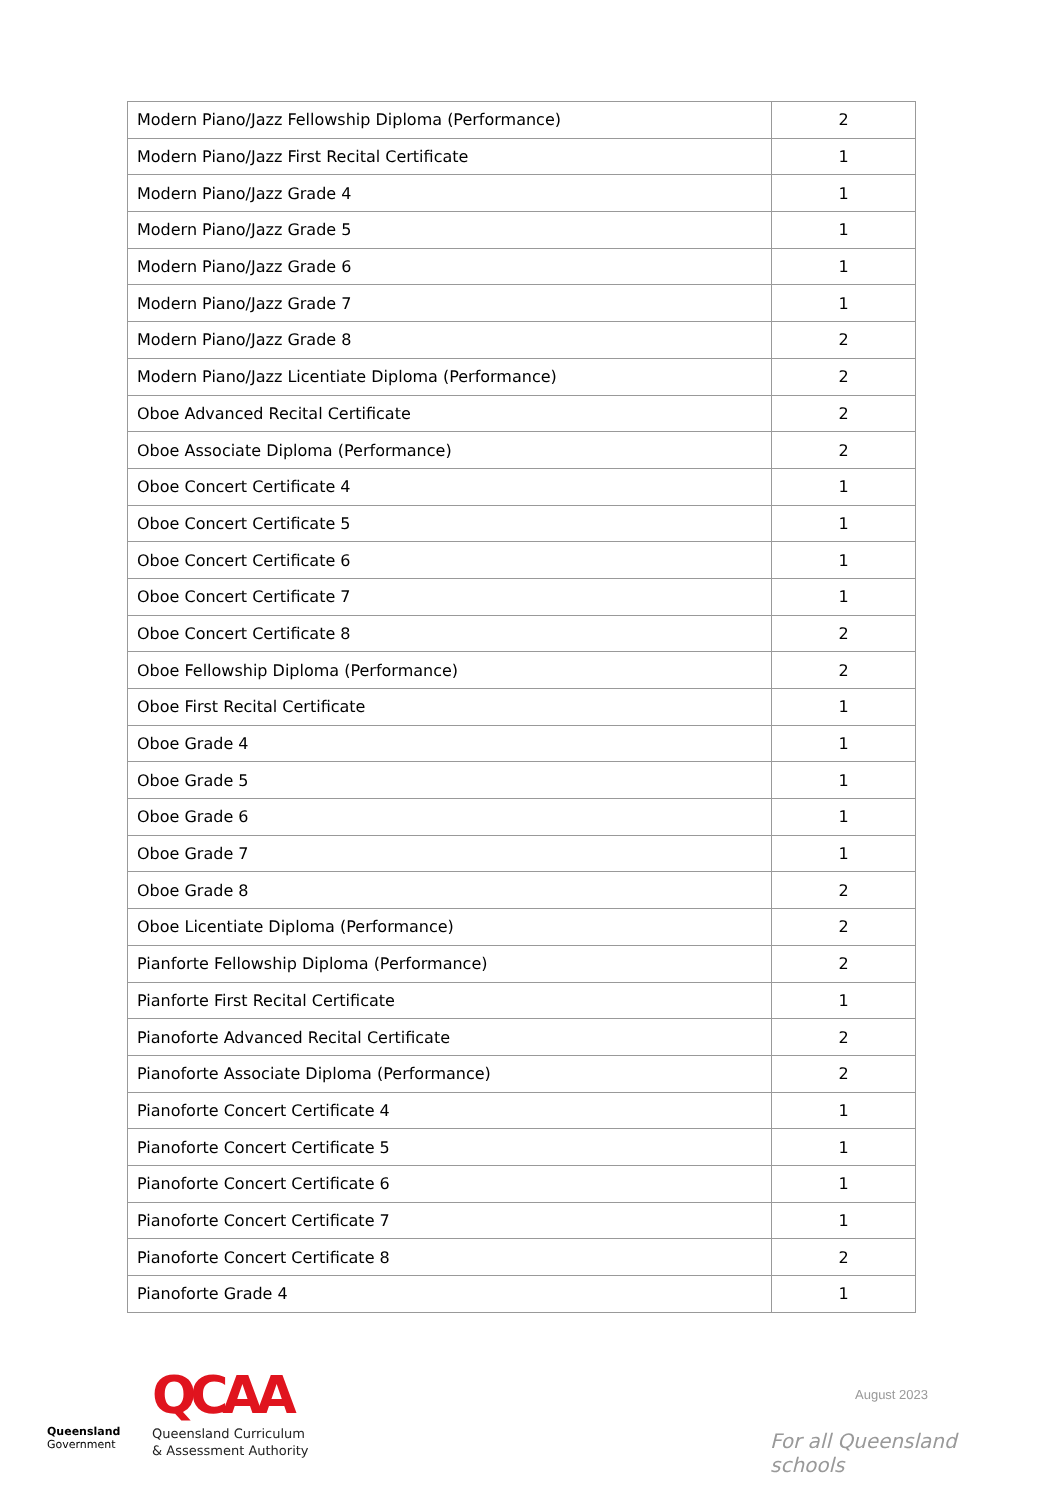| Modern Piano/Jazz Fellowship Diploma (Performance) | 2 |
| Modern Piano/Jazz First Recital Certificate | 1 |
| Modern Piano/Jazz Grade 4 | 1 |
| Modern Piano/Jazz Grade 5 | 1 |
| Modern Piano/Jazz Grade 6 | 1 |
| Modern Piano/Jazz Grade 7 | 1 |
| Modern Piano/Jazz Grade 8 | 2 |
| Modern Piano/Jazz Licentiate Diploma (Performance) | 2 |
| Oboe Advanced Recital Certificate | 2 |
| Oboe Associate Diploma (Performance) | 2 |
| Oboe Concert Certificate 4 | 1 |
| Oboe Concert Certificate 5 | 1 |
| Oboe Concert Certificate 6 | 1 |
| Oboe Concert Certificate 7 | 1 |
| Oboe Concert Certificate 8 | 2 |
| Oboe Fellowship Diploma (Performance) | 2 |
| Oboe First Recital Certificate | 1 |
| Oboe Grade 4 | 1 |
| Oboe Grade 5 | 1 |
| Oboe Grade 6 | 1 |
| Oboe Grade 7 | 1 |
| Oboe Grade 8 | 2 |
| Oboe Licentiate Diploma (Performance) | 2 |
| Pianforte Fellowship Diploma (Performance) | 2 |
| Pianforte First Recital Certificate | 1 |
| Pianoforte Advanced Recital Certificate | 2 |
| Pianoforte Associate Diploma (Performance) | 2 |
| Pianoforte Concert Certificate 4 | 1 |
| Pianoforte Concert Certificate 5 | 1 |
| Pianoforte Concert Certificate 6 | 1 |
| Pianoforte Concert Certificate 7 | 1 |
| Pianoforte Concert Certificate 8 | 2 |
| Pianoforte Grade 4 | 1 |
Queensland
Government
QCAA
Queensland Curriculum
& Assessment Authority
August 2023
For all Queensland schools